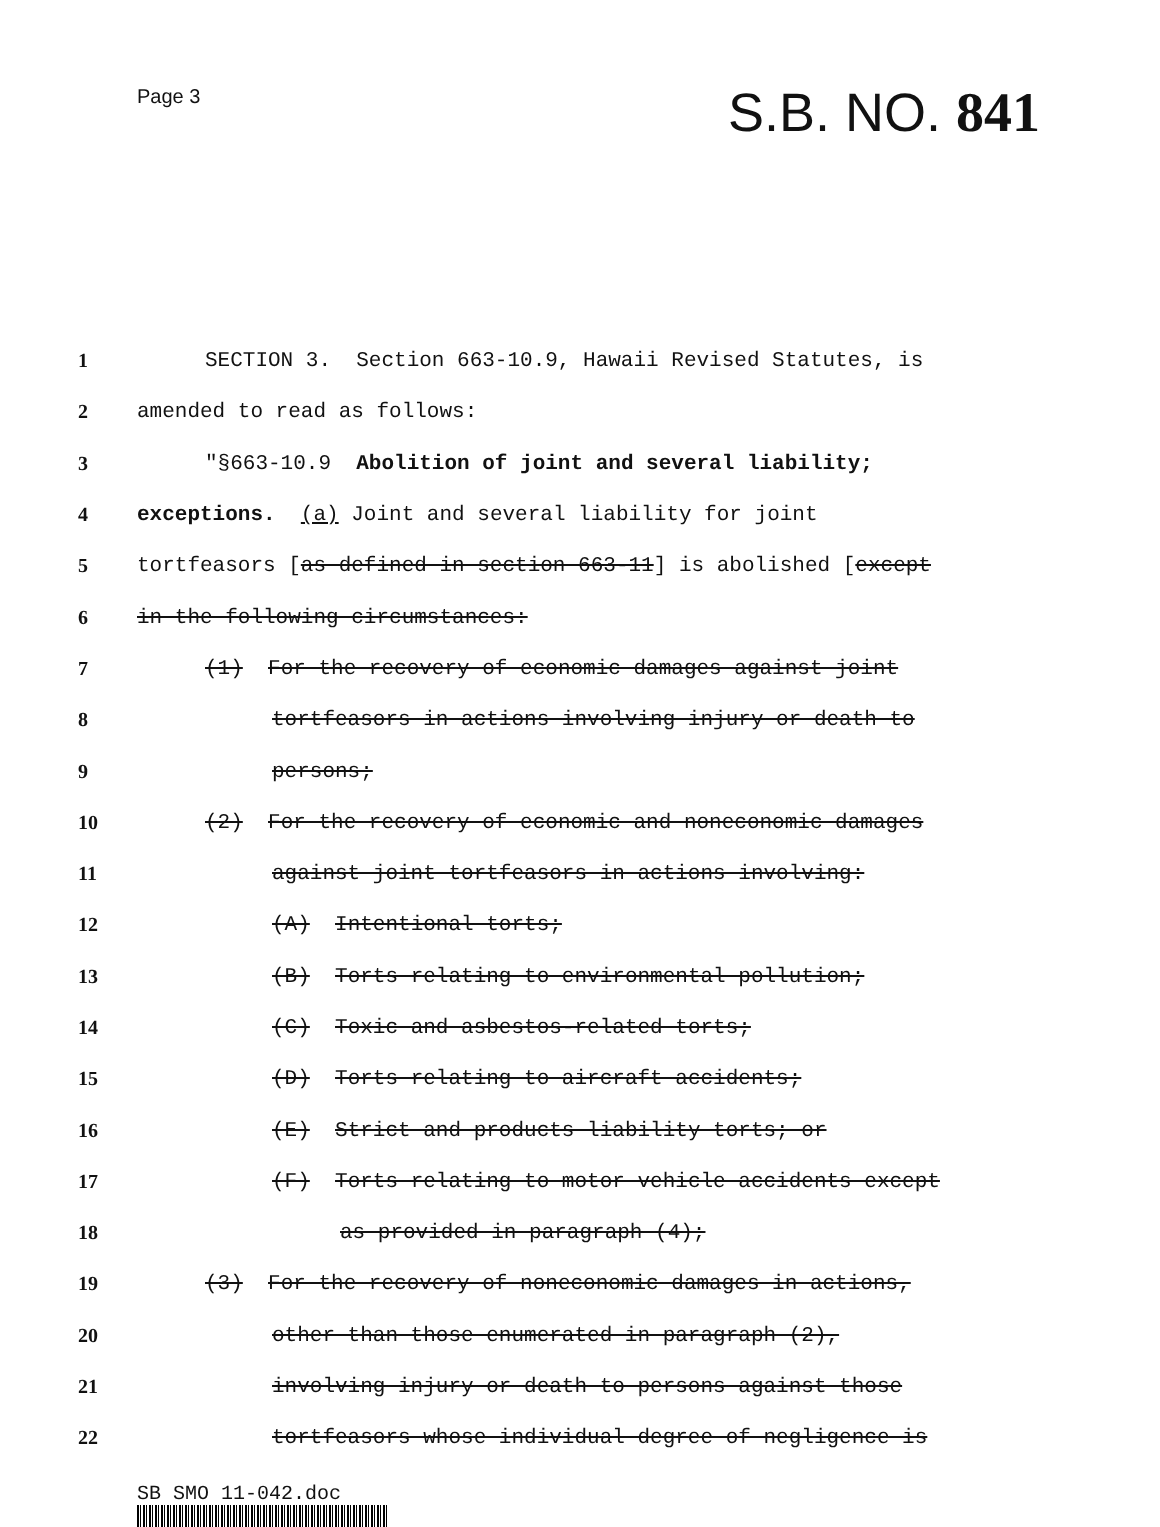Page 3
S.B. NO. 841
1 SECTION 3. Section 663-10.9, Hawaii Revised Statutes, is
2 amended to read as follows:
3 "§663-10.9 Abolition of joint and several liability;
4 exceptions. (a) Joint and several liability for joint
5 tortfeasors [as defined in section 663-11] is abolished [except
6 in the following circumstances:
7 (1) For the recovery of economic damages against joint
8 tortfeasors in actions involving injury or death to
9 persons;
10 (2) For the recovery of economic and noneconomic damages
11 against joint tortfeasors in actions involving:
12 (A) Intentional torts;
13 (B) Torts relating to environmental pollution;
14 (C) Toxic and asbestos-related torts;
15 (D) Torts relating to aircraft accidents;
16 (E) Strict and products liability torts; or
17 (F) Torts relating to motor vehicle accidents except
18 as provided in paragraph (4);
19 (3) For the recovery of noneconomic damages in actions,
20 other than those enumerated in paragraph (2),
21 involving injury or death to persons against those
22 tortfeasors whose individual degree of negligence is
SB SMO 11-042.doc